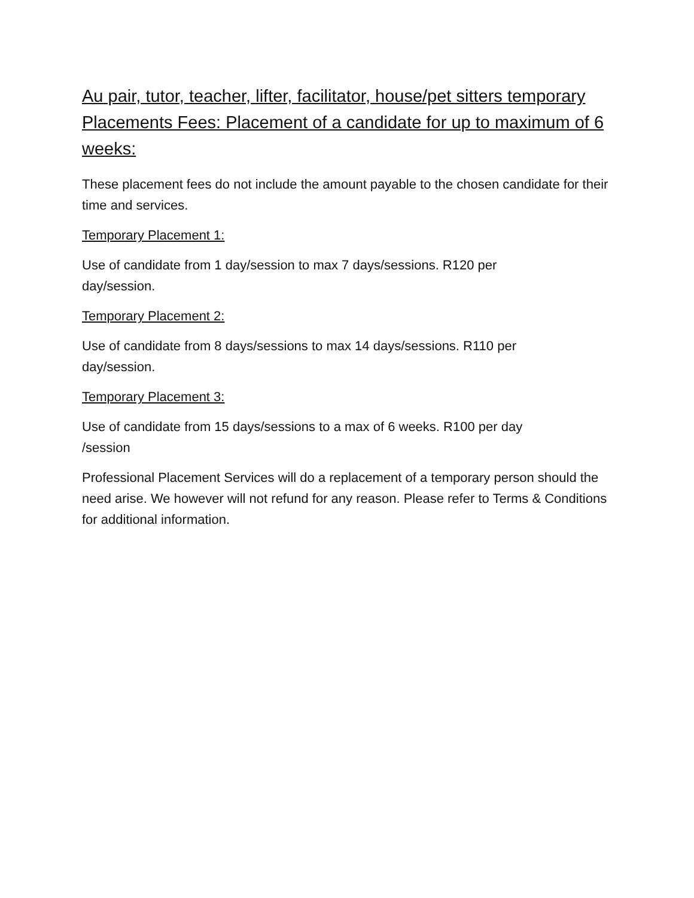Au pair, tutor, teacher, lifter, facilitator, house/pet sitters temporary Placements Fees: Placement of a candidate for up to maximum of 6 weeks:
These placement fees do not include the amount payable to the chosen candidate for their time and services.
Temporary Placement 1:
Use of candidate from 1 day/session to max 7 days/sessions. R120 per
day/session.
Temporary Placement 2:
Use of candidate from 8 days/sessions to max 14 days/sessions. R110 per
day/session.
Temporary Placement 3:
Use of candidate from 15 days/sessions to a max of 6 weeks. R100 per day
/session
Professional Placement Services will do a replacement of a temporary person should the need arise. We however will not refund for any reason. Please refer to Terms & Conditions for additional information.